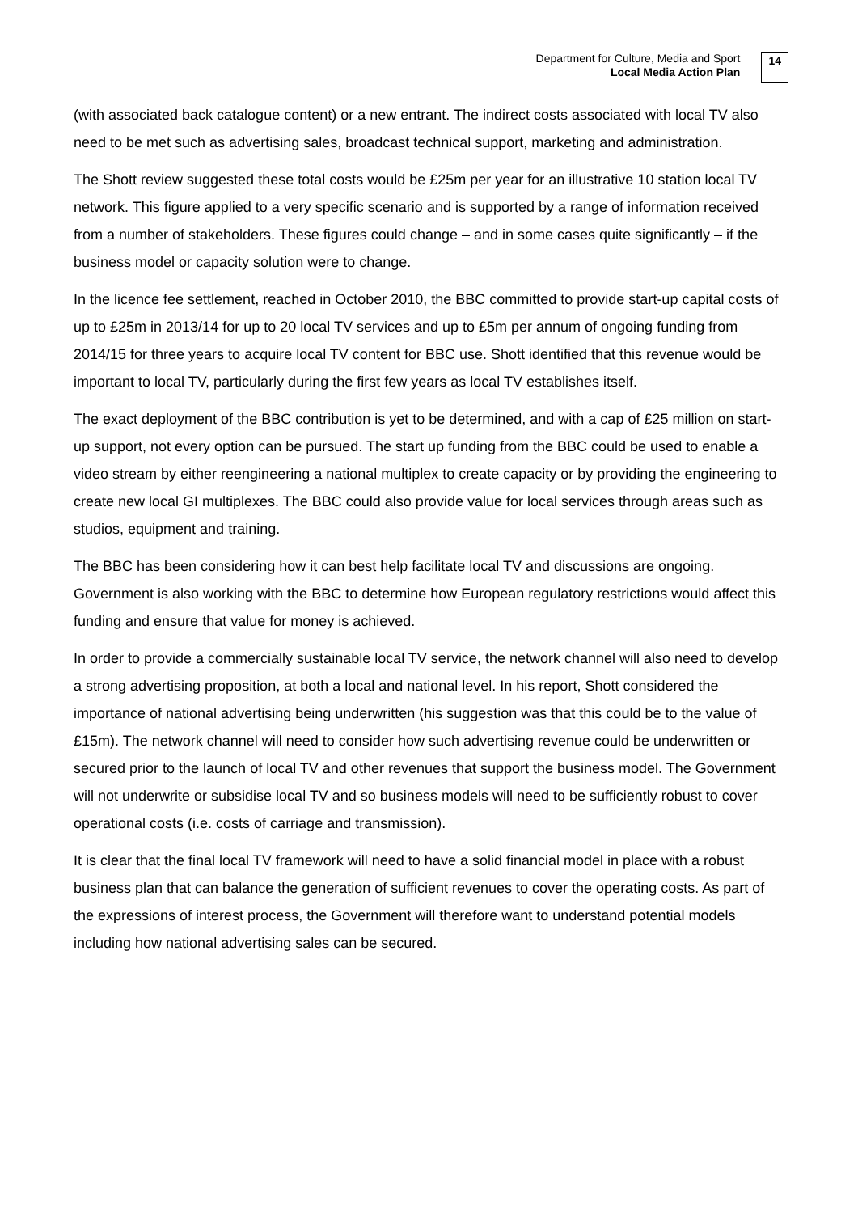Department for Culture, Media and Sport
Local Media Action Plan
14
(with associated back catalogue content) or a new entrant. The indirect costs associated with local TV also need to be met such as advertising sales, broadcast technical support, marketing and administration.
The Shott review suggested these total costs would be £25m per year for an illustrative 10 station local TV network. This figure applied to a very specific scenario and is supported by a range of information received from a number of stakeholders. These figures could change – and in some cases quite significantly – if the business model or capacity solution were to change.
In the licence fee settlement, reached in October 2010, the BBC committed to provide start-up capital costs of up to £25m in 2013/14 for up to 20 local TV services and up to £5m per annum of ongoing funding from 2014/15 for three years to acquire local TV content for BBC use. Shott identified that this revenue would be important to local TV, particularly during the first few years as local TV establishes itself.
The exact deployment of the BBC contribution is yet to be determined, and with a cap of £25 million on start-up support, not every option can be pursued. The start up funding from the BBC could be used to enable a video stream by either reengineering a national multiplex to create capacity or by providing the engineering to create new local GI multiplexes. The BBC could also provide value for local services through areas such as studios, equipment and training.
The BBC has been considering how it can best help facilitate local TV and discussions are ongoing. Government is also working with the BBC to determine how European regulatory restrictions would affect this funding and ensure that value for money is achieved.
In order to provide a commercially sustainable local TV service, the network channel will also need to develop a strong advertising proposition, at both a local and national level. In his report, Shott considered the importance of national advertising being underwritten (his suggestion was that this could be to the value of £15m). The network channel will need to consider how such advertising revenue could be underwritten or secured prior to the launch of local TV and other revenues that support the business model. The Government will not underwrite or subsidise local TV and so business models will need to be sufficiently robust to cover operational costs (i.e. costs of carriage and transmission).
It is clear that the final local TV framework will need to have a solid financial model in place with a robust business plan that can balance the generation of sufficient revenues to cover the operating costs. As part of the expressions of interest process, the Government will therefore want to understand potential models including how national advertising sales can be secured.